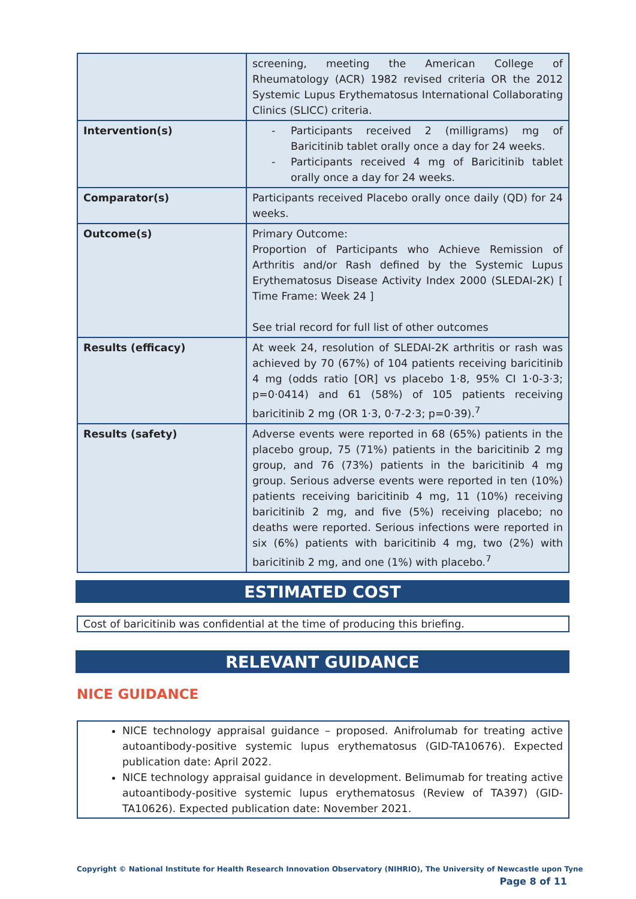| | screening, meeting the American College of Rheumatology (ACR) 1982 revised criteria OR the 2012 Systemic Lupus Erythematosus International Collaborating Clinics (SLICC) criteria. |
| Intervention(s) | - Participants received 2 (milligrams) mg of Baricitinib tablet orally once a day for 24 weeks. - Participants received 4 mg of Baricitinib tablet orally once a day for 24 weeks. |
| Comparator(s) | Participants received Placebo orally once daily (QD) for 24 weeks. |
| Outcome(s) | Primary Outcome: Proportion of Participants who Achieve Remission of Arthritis and/or Rash defined by the Systemic Lupus Erythematosus Disease Activity Index 2000 (SLEDAI-2K) [ Time Frame: Week 24 ] See trial record for full list of other outcomes |
| Results (efficacy) | At week 24, resolution of SLEDAI-2K arthritis or rash was achieved by 70 (67%) of 104 patients receiving baricitinib 4 mg (odds ratio [OR] vs placebo 1·8, 95% CI 1·0-3·3; p=0·0414) and 61 (58%) of 105 patients receiving baricitinib 2 mg (OR 1·3, 0·7-2·3; p=0·39).<sup>7</sup> |
| Results (safety) | Adverse events were reported in 68 (65%) patients in the placebo group, 75 (71%) patients in the baricitinib 2 mg group, and 76 (73%) patients in the baricitinib 4 mg group. Serious adverse events were reported in ten (10%) patients receiving baricitinib 4 mg, 11 (10%) receiving baricitinib 2 mg, and five (5%) receiving placebo; no deaths were reported. Serious infections were reported in six (6%) patients with baricitinib 4 mg, two (2%) with baricitinib 2 mg, and one (1%) with placebo.<sup>7</sup> |
ESTIMATED COST
Cost of baricitinib was confidential at the time of producing this briefing.
RELEVANT GUIDANCE
NICE GUIDANCE
NICE technology appraisal guidance – proposed. Anifrolumab for treating active autoantibody-positive systemic lupus erythematosus (GID-TA10676). Expected publication date: April 2022.
NICE technology appraisal guidance in development. Belimumab for treating active autoantibody-positive systemic lupus erythematosus (Review of TA397) (GID-TA10626). Expected publication date: November 2021.
Copyright © National Institute for Health Research Innovation Observatory (NIHRIO), The University of Newcastle upon Tyne
Page 8 of 11